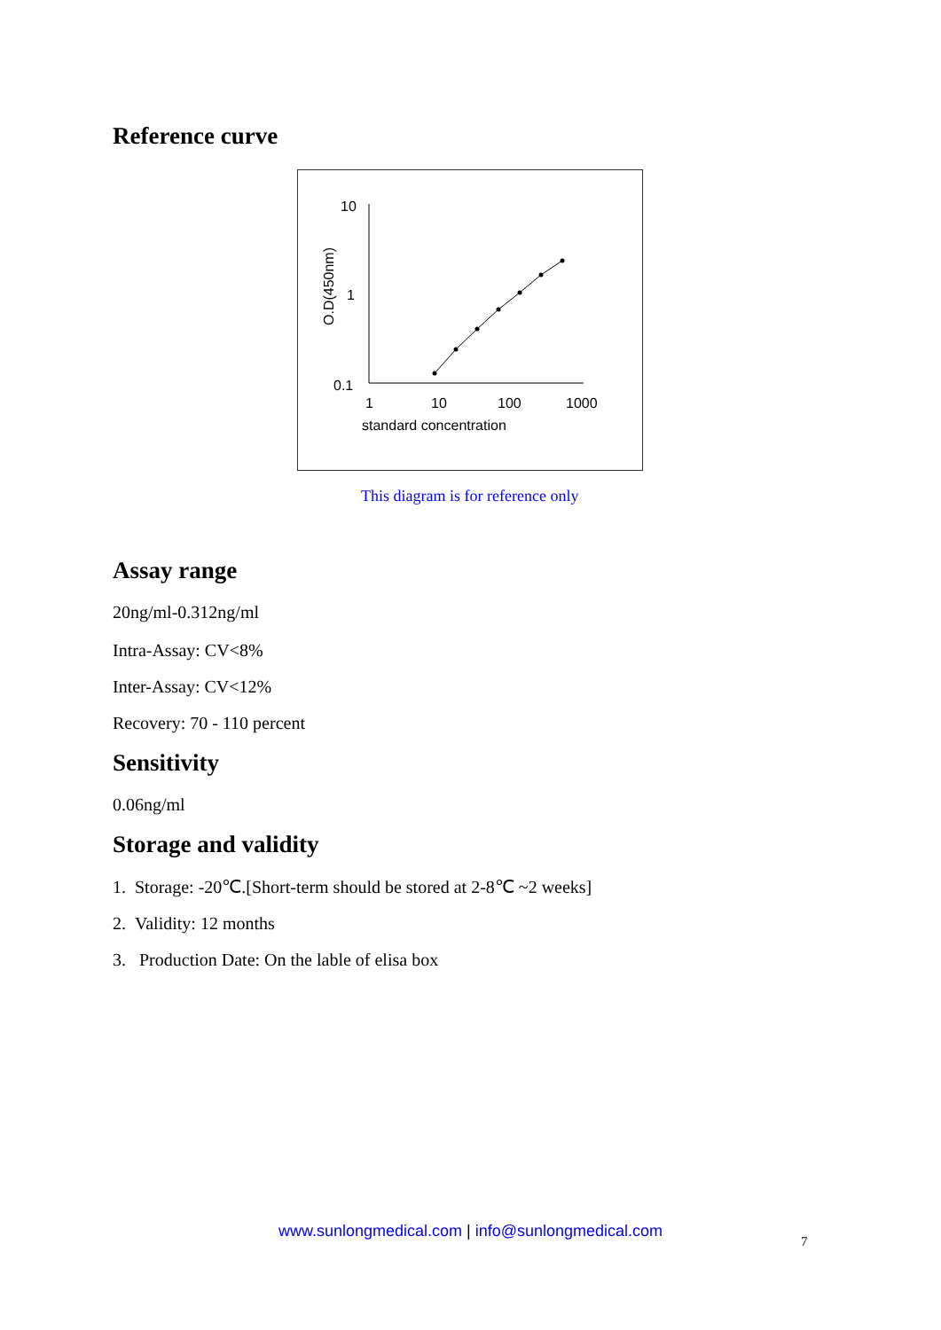Reference curve
10
1
0.1
1
10
100
1000
standard concentration
O.D(450nm)
This diagram is for reference only
Assay range
20ng/ml-0.312ng/ml
Intra-Assay: CV<8%
Inter-Assay: CV<12%
Recovery: 70 - 110 percent
Sensitivity
0.06ng/ml
Storage and validity
1. Storage: -20℃.[Short-term should be stored at 2-8℃ ~2 weeks]
2. Validity: 12 months
3. Production Date: On the lable of elisa box
www.sunlongmedical.com | info@sunlongmedical.com
7